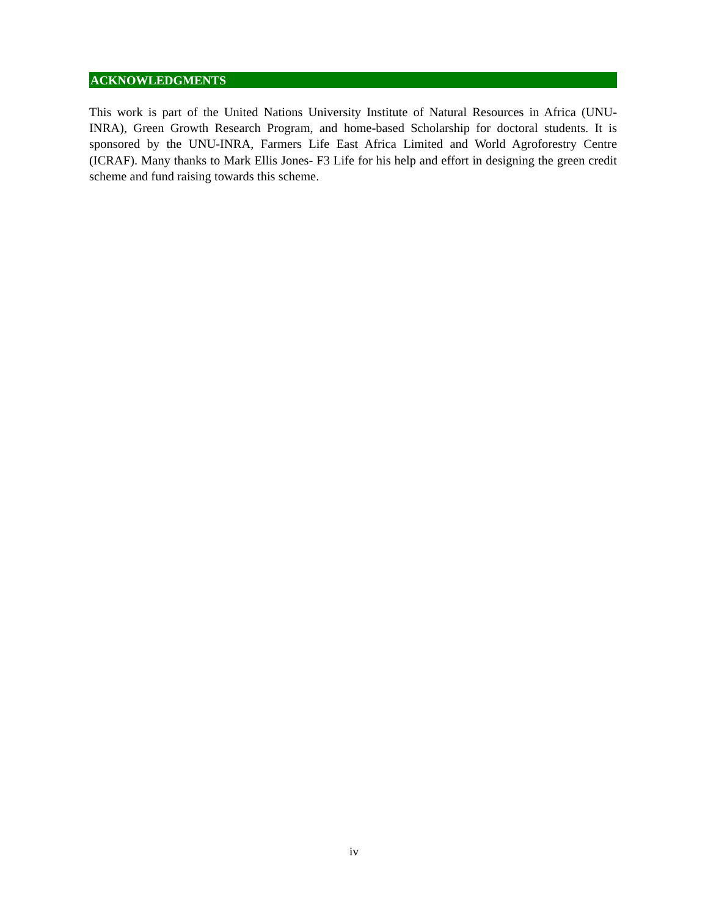ACKNOWLEDGMENTS
This work is part of the United Nations University Institute of Natural Resources in Africa (UNU-INRA), Green Growth Research Program, and home-based Scholarship for doctoral students. It is sponsored by the UNU-INRA, Farmers Life East Africa Limited and World Agroforestry Centre (ICRAF). Many thanks to Mark Ellis Jones- F3 Life for his help and effort in designing the green credit scheme and fund raising towards this scheme.
iv